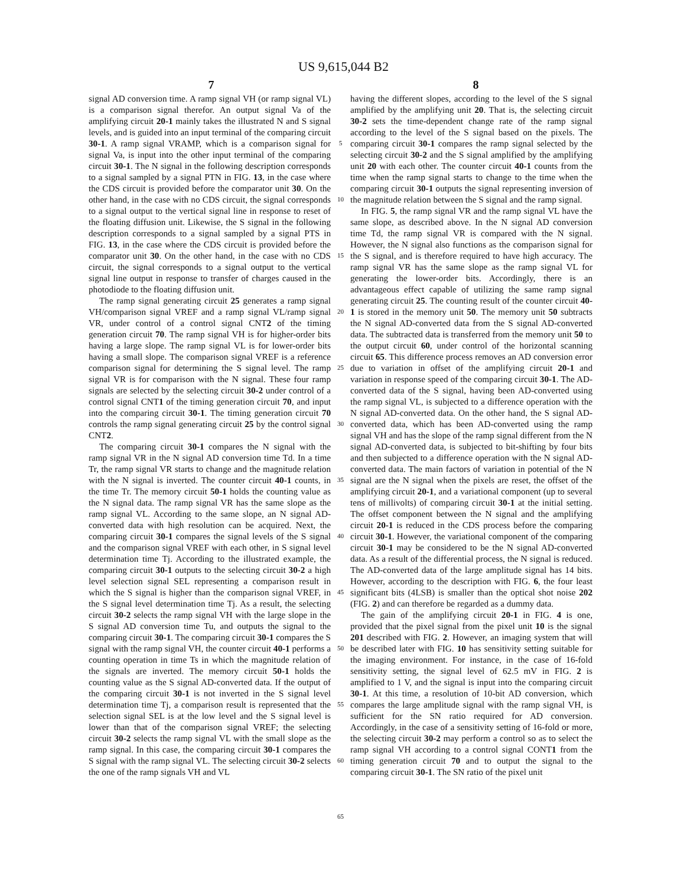US 9,615,044 B2
7 8
signal AD conversion time. A ramp signal VH (or ramp signal VL) is a comparison signal therefor. An output signal Va of the amplifying circuit 20-1 mainly takes the illustrated N and S signal levels, and is guided into an input terminal of the comparing circuit 30-1. A ramp signal VRAMP, which is a comparison signal for signal Va, is input into the other input terminal of the comparing circuit 30-1. The N signal in the following description corresponds to a signal sampled by a signal PTN in FIG. 13, in the case where the CDS circuit is provided before the comparator unit 30. On the other hand, in the case with no CDS circuit, the signal corresponds to a signal output to the vertical signal line in response to reset of the floating diffusion unit. Likewise, the S signal in the following description corresponds to a signal sampled by a signal PTS in FIG. 13, in the case where the CDS circuit is provided before the comparator unit 30. On the other hand, in the case with no CDS circuit, the signal corresponds to a signal output to the vertical signal line output in response to transfer of charges caused in the photodiode to the floating diffusion unit.
The ramp signal generating circuit 25 generates a ramp signal VH/comparison signal VREF and a ramp signal VL/ramp signal VR, under control of a control signal CNT2 of the timing generation circuit 70. The ramp signal VH is for higher-order bits having a large slope. The ramp signal VL is for lower-order bits having a small slope. The comparison signal VREF is a reference comparison signal for determining the S signal level. The ramp signal VR is for comparison with the N signal. These four ramp signals are selected by the selecting circuit 30-2 under control of a control signal CNT1 of the timing generation circuit 70, and input into the comparing circuit 30-1. The timing generation circuit 70 controls the ramp signal generating circuit 25 by the control signal CNT2.
The comparing circuit 30-1 compares the N signal with the ramp signal VR in the N signal AD conversion time Td. In a time Tr, the ramp signal VR starts to change and the magnitude relation with the N signal is inverted. The counter circuit 40-1 counts, in the time Tr. The memory circuit 50-1 holds the counting value as the N signal data. The ramp signal VR has the same slope as the ramp signal VL. According to the same slope, an N signal AD-converted data with high resolution can be acquired. Next, the comparing circuit 30-1 compares the signal levels of the S signal and the comparison signal VREF with each other, in S signal level determination time Tj. According to the illustrated example, the comparing circuit 30-1 outputs to the selecting circuit 30-2 a high level selection signal SEL representing a comparison result in which the S signal is higher than the comparison signal VREF, in the S signal level determination time Tj. As a result, the selecting circuit 30-2 selects the ramp signal VH with the large slope in the S signal AD conversion time Tu, and outputs the signal to the comparing circuit 30-1. The comparing circuit 30-1 compares the S signal with the ramp signal VH, the counter circuit 40-1 performs a counting operation in time Ts in which the magnitude relation of the signals are inverted. The memory circuit 50-1 holds the counting value as the S signal AD-converted data. If the output of the comparing circuit 30-1 is not inverted in the S signal level determination time Tj, a comparison result is represented that the selection signal SEL is at the low level and the S signal level is lower than that of the comparison signal VREF; the selecting circuit 30-2 selects the ramp signal VL with the small slope as the ramp signal. In this case, the comparing circuit 30-1 compares the S signal with the ramp signal VL. The selecting circuit 30-2 selects the one of the ramp signals VH and VL
5
10
15
20
25
30
35
40
45
50
55
60
65
having the different slopes, according to the level of the S signal amplified by the amplifying unit 20. That is, the selecting circuit 30-2 sets the time-dependent change rate of the ramp signal according to the level of the S signal based on the pixels. The comparing circuit 30-1 compares the ramp signal selected by the selecting circuit 30-2 and the S signal amplified by the amplifying unit 20 with each other. The counter circuit 40-1 counts from the time when the ramp signal starts to change to the time when the comparing circuit 30-1 outputs the signal representing inversion of the magnitude relation between the S signal and the ramp signal.
In FIG. 5, the ramp signal VR and the ramp signal VL have the same slope, as described above. In the N signal AD conversion time Td, the ramp signal VR is compared with the N signal. However, the N signal also functions as the comparison signal for the S signal, and is therefore required to have high accuracy. The ramp signal VR has the same slope as the ramp signal VL for generating the lower-order bits. Accordingly, there is an advantageous effect capable of utilizing the same ramp signal generating circuit 25. The counting result of the counter circuit 40-1 is stored in the memory unit 50. The memory unit 50 subtracts the N signal AD-converted data from the S signal AD-converted data. The subtracted data is transferred from the memory unit 50 to the output circuit 60, under control of the horizontal scanning circuit 65. This difference process removes an AD conversion error due to variation in offset of the amplifying circuit 20-1 and variation in response speed of the comparing circuit 30-1. The AD-converted data of the S signal, having been AD-converted using the ramp signal VL, is subjected to a difference operation with the N signal AD-converted data. On the other hand, the S signal AD-converted data, which has been AD-converted using the ramp signal VH and has the slope of the ramp signal different from the N signal AD-converted data, is subjected to bit-shifting by four bits and then subjected to a difference operation with the N signal AD-converted data. The main factors of variation in potential of the N signal are the N signal when the pixels are reset, the offset of the amplifying circuit 20-1, and a variational component (up to several tens of millivolts) of comparing circuit 30-1 at the initial setting. The offset component between the N signal and the amplifying circuit 20-1 is reduced in the CDS process before the comparing circuit 30-1. However, the variational component of the comparing circuit 30-1 may be considered to be the N signal AD-converted data. As a result of the differential process, the N signal is reduced. The AD-converted data of the large amplitude signal has 14 bits. However, according to the description with FIG. 6, the four least significant bits (4LSB) is smaller than the optical shot noise 202 (FIG. 2) and can therefore be regarded as a dummy data.
The gain of the amplifying circuit 20-1 in FIG. 4 is one, provided that the pixel signal from the pixel unit 10 is the signal 201 described with FIG. 2. However, an imaging system that will be described later with FIG. 10 has sensitivity setting suitable for the imaging environment. For instance, in the case of 16-fold sensitivity setting, the signal level of 62.5 mV in FIG. 2 is amplified to 1 V, and the signal is input into the comparing circuit 30-1. At this time, a resolution of 10-bit AD conversion, which compares the large amplitude signal with the ramp signal VH, is sufficient for the SN ratio required for AD conversion. Accordingly, in the case of a sensitivity setting of 16-fold or more, the selecting circuit 30-2 may perform a control so as to select the ramp signal VH according to a control signal CONT1 from the timing generation circuit 70 and to output the signal to the comparing circuit 30-1. The SN ratio of the pixel unit